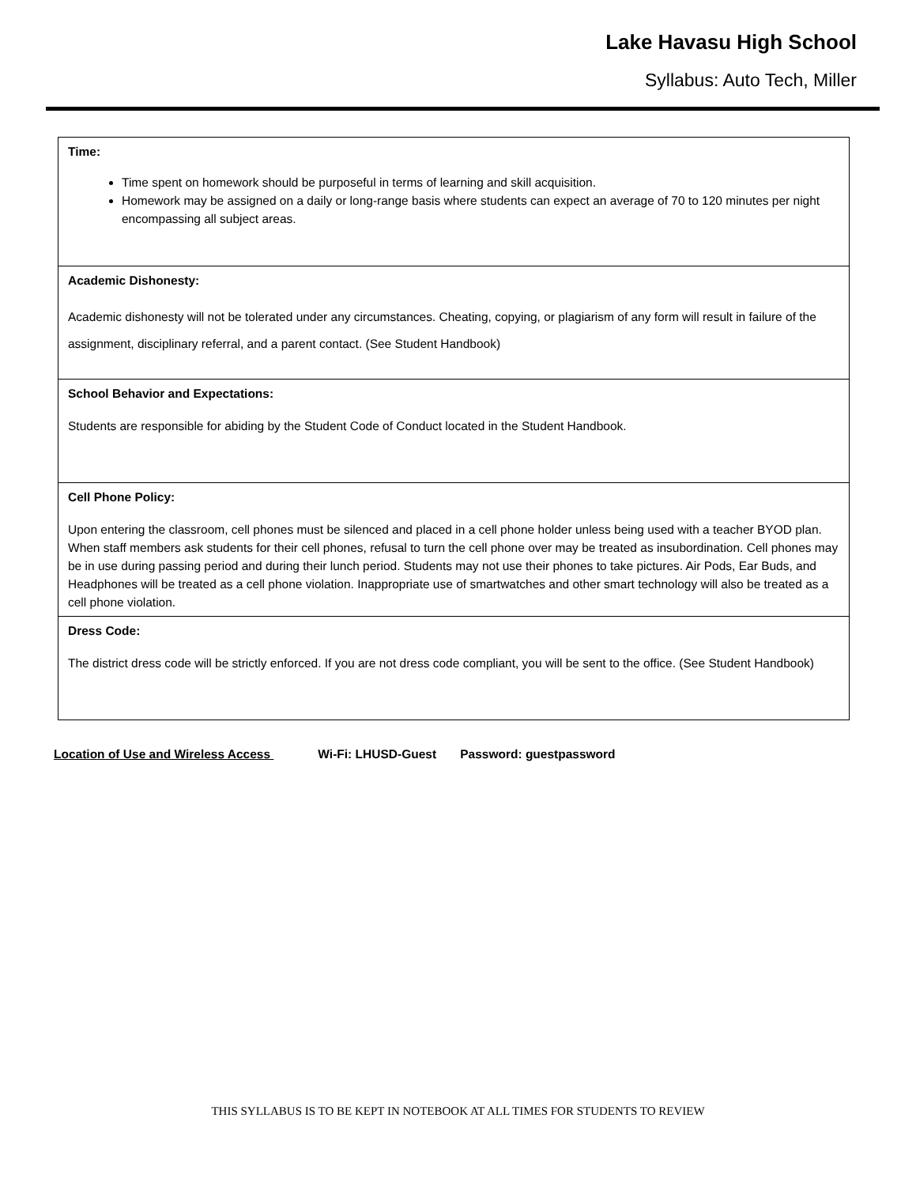Lake Havasu High School
Syllabus: Auto Tech, Miller
| Time: Time spent on homework should be purposeful in terms of learning and skill acquisition. Homework may be assigned on a daily or long-range basis where students can expect an average of 70 to 120 minutes per night encompassing all subject areas. |
| Academic Dishonesty: Academic dishonesty will not be tolerated under any circumstances. Cheating, copying, or plagiarism of any form will result in failure of the assignment, disciplinary referral, and a parent contact. (See Student Handbook) |
| School Behavior and Expectations: Students are responsible for abiding by the Student Code of Conduct located in the Student Handbook. |
| Cell Phone Policy: Upon entering the classroom, cell phones must be silenced and placed in a cell phone holder unless being used with a teacher BYOD plan. When staff members ask students for their cell phones, refusal to turn the cell phone over may be treated as insubordination. Cell phones may be in use during passing period and during their lunch period. Students may not use their phones to take pictures. Air Pods, Ear Buds, and Headphones will be treated as a cell phone violation. Inappropriate use of smartwatches and other smart technology will also be treated as a cell phone violation. |
| Dress Code: The district dress code will be strictly enforced. If you are not dress code compliant, you will be sent to the office. (See Student Handbook) |
Location of Use and Wireless Access Wi-Fi: LHUSD-Guest Password: guestpassword
THIS SYLLABUS IS TO BE KEPT IN NOTEBOOK AT ALL TIMES FOR STUDENTS TO REVIEW